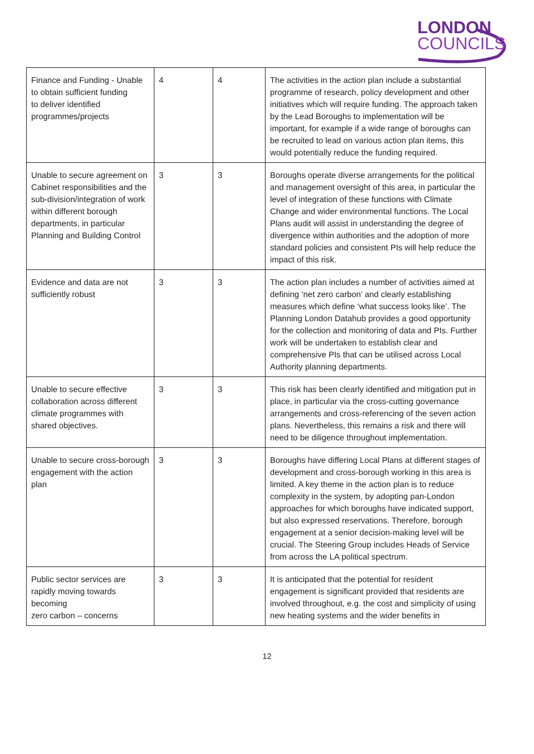LONDON
COUNCILS
| Finance and Funding - Unable to obtain sufficient funding to deliver identified programmes/projects | 4 | 4 | The activities in the action plan include a substantial programme of research, policy development and other initiatives which will require funding. The approach taken by the Lead Boroughs to implementation will be important, for example if a wide range of boroughs can be recruited to lead on various action plan items, this would potentially reduce the funding required. |
| Unable to secure agreement on Cabinet responsibilities and the sub-division/integration of work within different borough departments, in particular Planning and Building Control | 3 | 3 | Boroughs operate diverse arrangements for the political and management oversight of this area, in particular the level of integration of these functions with Climate Change and wider environmental functions. The Local Plans audit will assist in understanding the degree of divergence within authorities and the adoption of more standard policies and consistent PIs will help reduce the impact of this risk. |
| Evidence and data are not sufficiently robust | 3 | 3 | The action plan includes a number of activities aimed at defining ‘net zero carbon’ and clearly establishing measures which define ‘what success looks like’. The Planning London Datahub provides a good opportunity for the collection and monitoring of data and PIs. Further work will be undertaken to establish clear and comprehensive PIs that can be utilised across Local Authority planning departments. |
| Unable to secure effective collaboration across different climate programmes with shared objectives. | 3 | 3 | This risk has been clearly identified and mitigation put in place, in particular via the cross-cutting governance arrangements and cross-referencing of the seven action plans. Nevertheless, this remains a risk and there will need to be diligence throughout implementation. |
| Unable to secure cross-borough engagement with the action plan | 3 | 3 | Boroughs have differing Local Plans at different stages of development and cross-borough working in this area is limited. A key theme in the action plan is to reduce complexity in the system, by adopting pan-London approaches for which boroughs have indicated support, but also expressed reservations. Therefore, borough engagement at a senior decision-making level will be crucial. The Steering Group includes Heads of Service from across the LA political spectrum. |
| Public sector services are rapidly moving towards becoming zero carbon – concerns | 3 | 3 | It is anticipated that the potential for resident engagement is significant provided that residents are involved throughout, e.g. the cost and simplicity of using new heating systems and the wider benefits in |
12